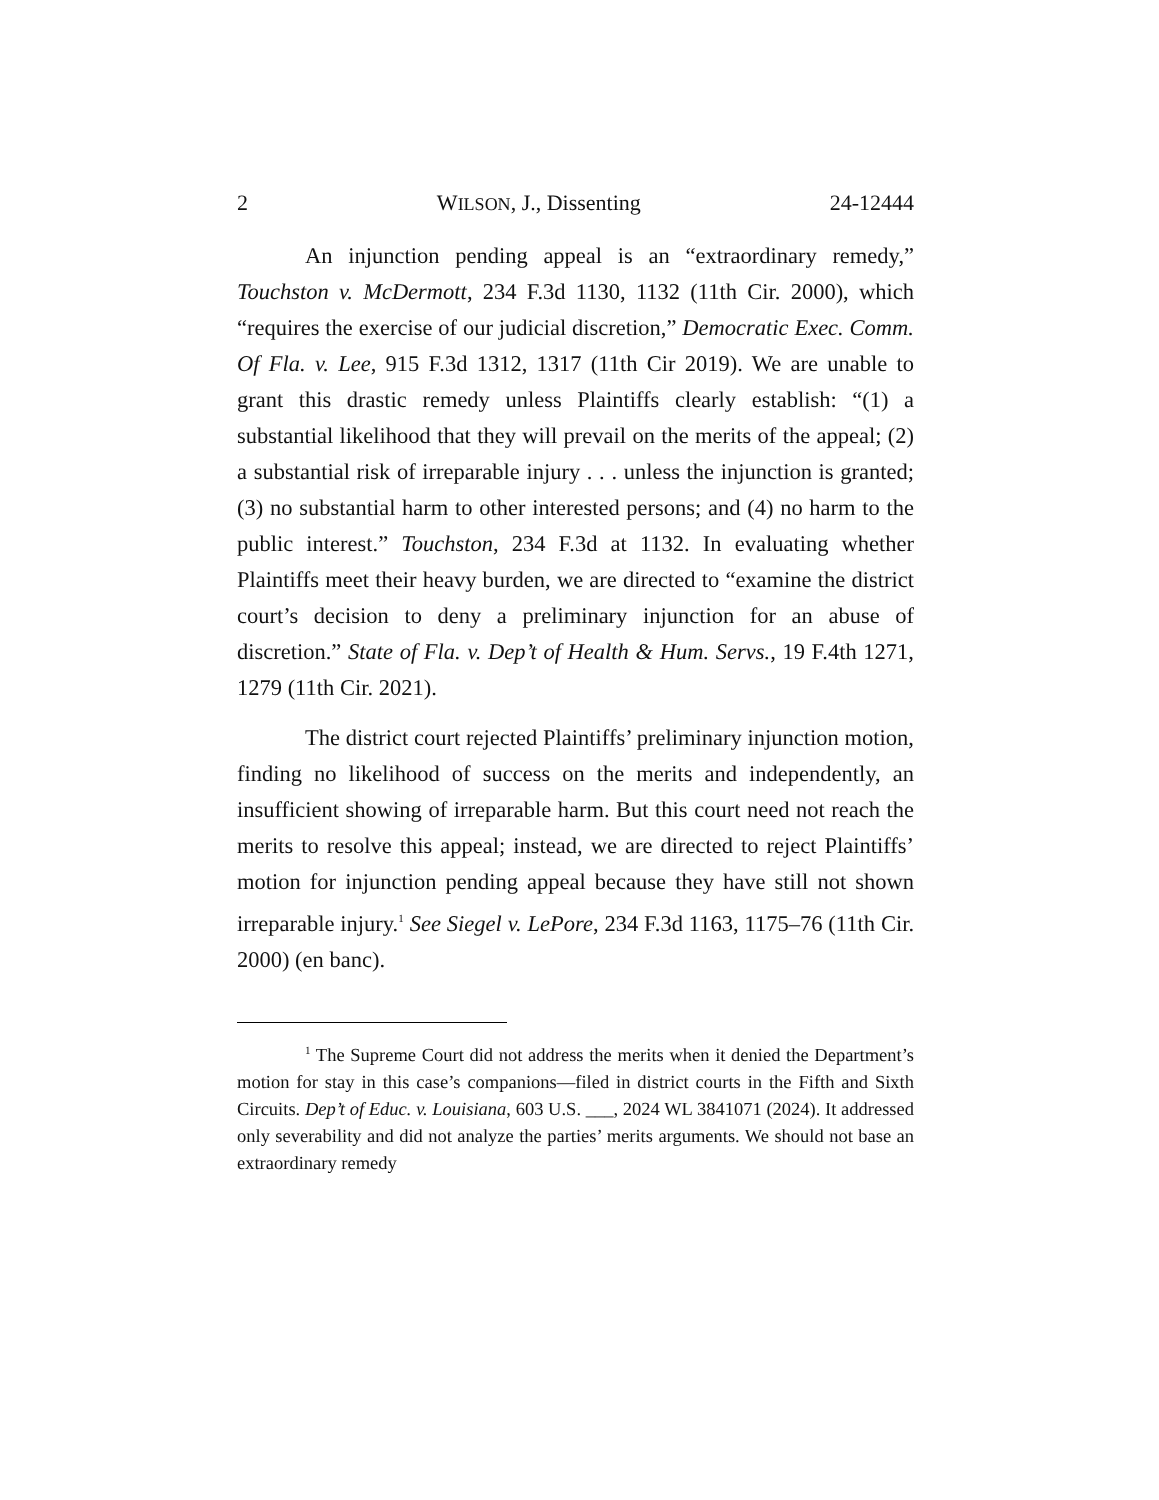2 WILSON, J., Dissenting 24-12444
An injunction pending appeal is an “extraordinary remedy,” Touchston v. McDermott, 234 F.3d 1130, 1132 (11th Cir. 2000), which “requires the exercise of our judicial discretion,” Democratic Exec. Comm. Of Fla. v. Lee, 915 F.3d 1312, 1317 (11th Cir 2019). We are unable to grant this drastic remedy unless Plaintiffs clearly establish: “(1) a substantial likelihood that they will prevail on the merits of the appeal; (2) a substantial risk of irreparable injury . . . unless the injunction is granted; (3) no substantial harm to other interested persons; and (4) no harm to the public interest.” Touchston, 234 F.3d at 1132. In evaluating whether Plaintiffs meet their heavy burden, we are directed to “examine the district court’s decision to deny a preliminary injunction for an abuse of discretion.” State of Fla. v. Dep’t of Health & Hum. Servs., 19 F.4th 1271, 1279 (11th Cir. 2021).
The district court rejected Plaintiffs’ preliminary injunction motion, finding no likelihood of success on the merits and independently, an insufficient showing of irreparable harm. But this court need not reach the merits to resolve this appeal; instead, we are directed to reject Plaintiffs’ motion for injunction pending appeal because they have still not shown irreparable injury.<sup>1</sup> See Siegel v. LePore, 234 F.3d 1163, 1175–76 (11th Cir. 2000) (en banc).
<sup>1</sup> The Supreme Court did not address the merits when it denied the Department’s motion for stay in this case’s companions—filed in district courts in the Fifth and Sixth Circuits. Dep’t of Educ. v. Louisiana, 603 U.S. ___, 2024 WL 3841071 (2024). It addressed only severability and did not analyze the parties’ merits arguments. We should not base an extraordinary remedy